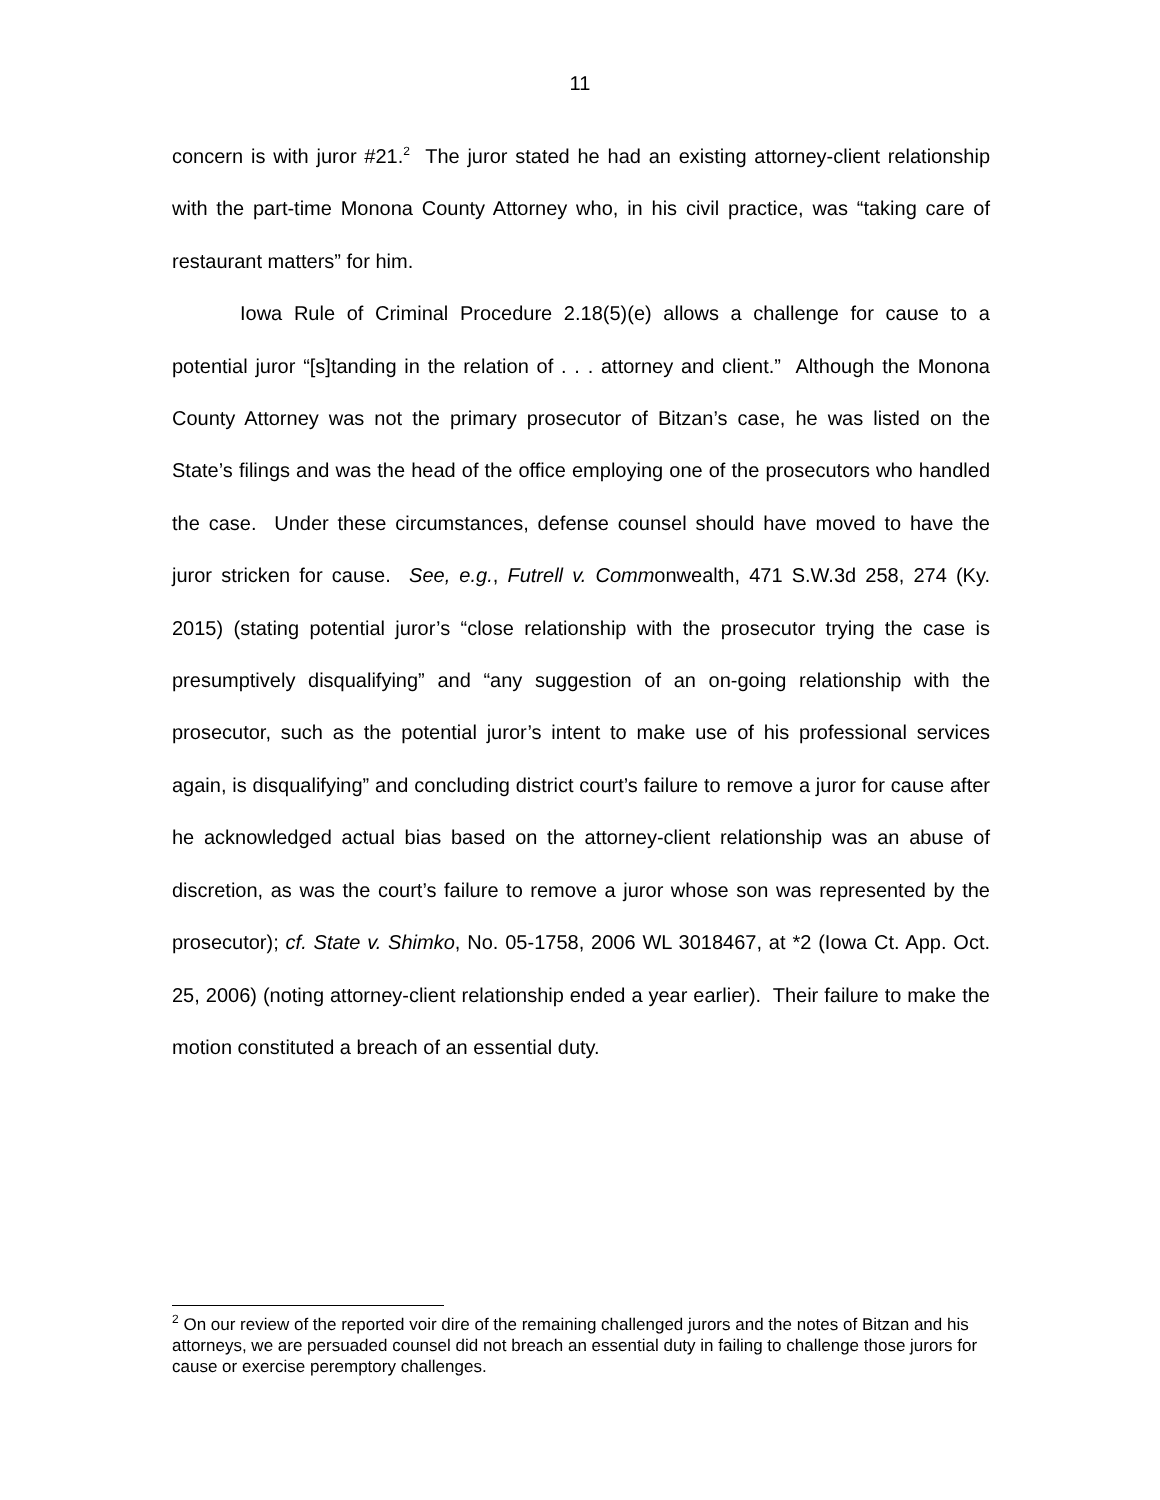11
concern is with juror #21.<sup>2</sup> The juror stated he had an existing attorney-client relationship with the part-time Monona County Attorney who, in his civil practice, was “taking care of restaurant matters” for him.
Iowa Rule of Criminal Procedure 2.18(5)(e) allows a challenge for cause to a potential juror “[s]tanding in the relation of . . . attorney and client.” Although the Monona County Attorney was not the primary prosecutor of Bitzan’s case, he was listed on the State’s filings and was the head of the office employing one of the prosecutors who handled the case. Under these circumstances, defense counsel should have moved to have the juror stricken for cause. See, e.g., Futrell v. Commonwealth, 471 S.W.3d 258, 274 (Ky. 2015) (stating potential juror’s “close relationship with the prosecutor trying the case is presumptively disqualifying” and “any suggestion of an on-going relationship with the prosecutor, such as the potential juror’s intent to make use of his professional services again, is disqualifying” and concluding district court’s failure to remove a juror for cause after he acknowledged actual bias based on the attorney-client relationship was an abuse of discretion, as was the court’s failure to remove a juror whose son was represented by the prosecutor); cf. State v. Shimko, No. 05-1758, 2006 WL 3018467, at *2 (Iowa Ct. App. Oct. 25, 2006) (noting attorney-client relationship ended a year earlier). Their failure to make the motion constituted a breach of an essential duty.
<sup>2</sup> On our review of the reported voir dire of the remaining challenged jurors and the notes of Bitzan and his attorneys, we are persuaded counsel did not breach an essential duty in failing to challenge those jurors for cause or exercise peremptory challenges.